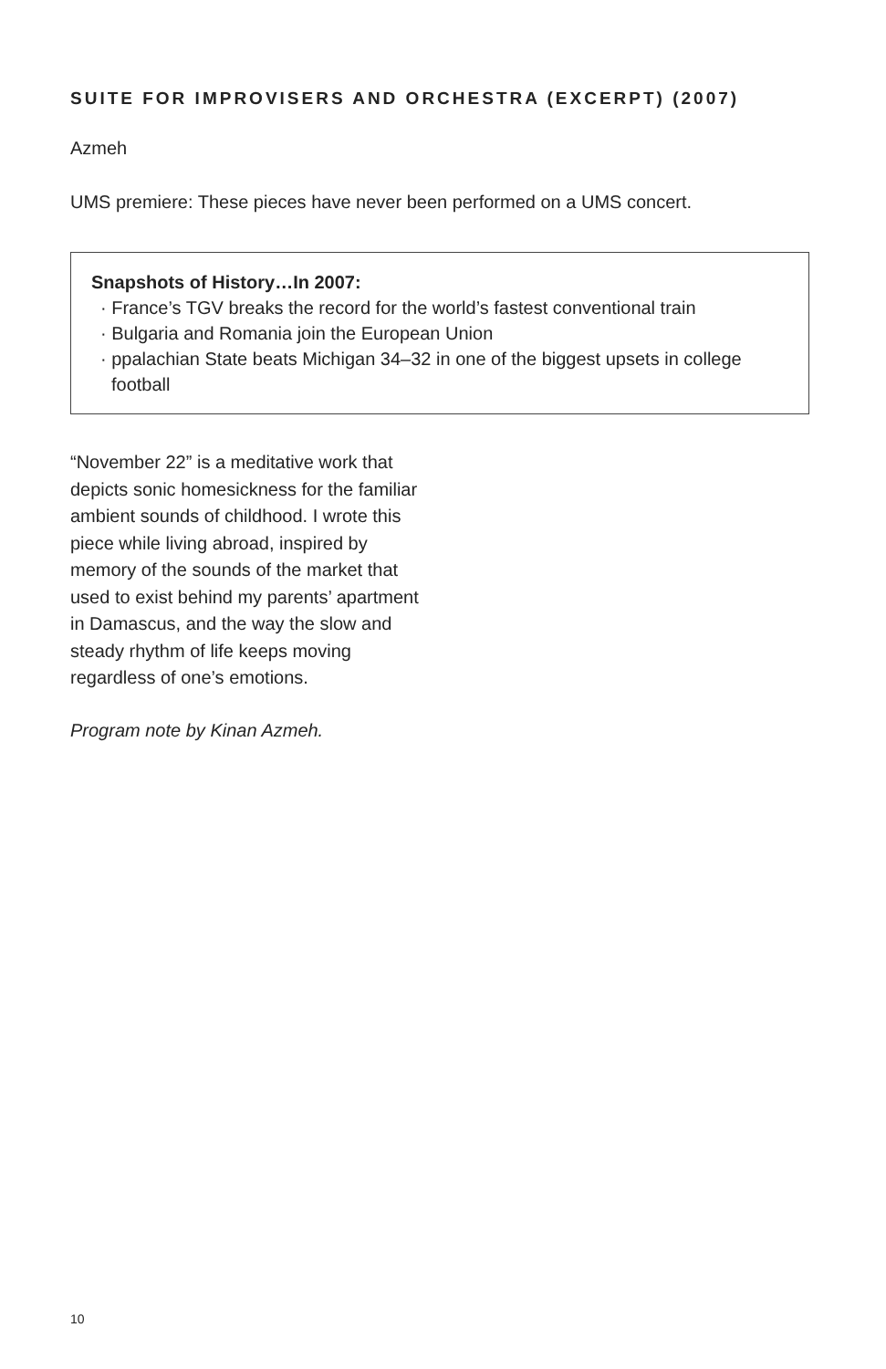SUITE FOR IMPROVISERS AND ORCHESTRA (EXCERPT) (2007)
Azmeh
UMS premiere: These pieces have never been performed on a UMS concert.
Snapshots of History…In 2007:
· France’s TGV breaks the record for the world’s fastest conventional train
· Bulgaria and Romania join the European Union
· ppalachian State beats Michigan 34–32 in one of the biggest upsets in college football
“November 22” is a meditative work that depicts sonic homesickness for the familiar ambient sounds of childhood. I wrote this piece while living abroad, inspired by memory of the sounds of the market that used to exist behind my parents’ apartment in Damascus, and the way the slow and steady rhythm of life keeps moving regardless of one’s emotions.
Program note by Kinan Azmeh.
10